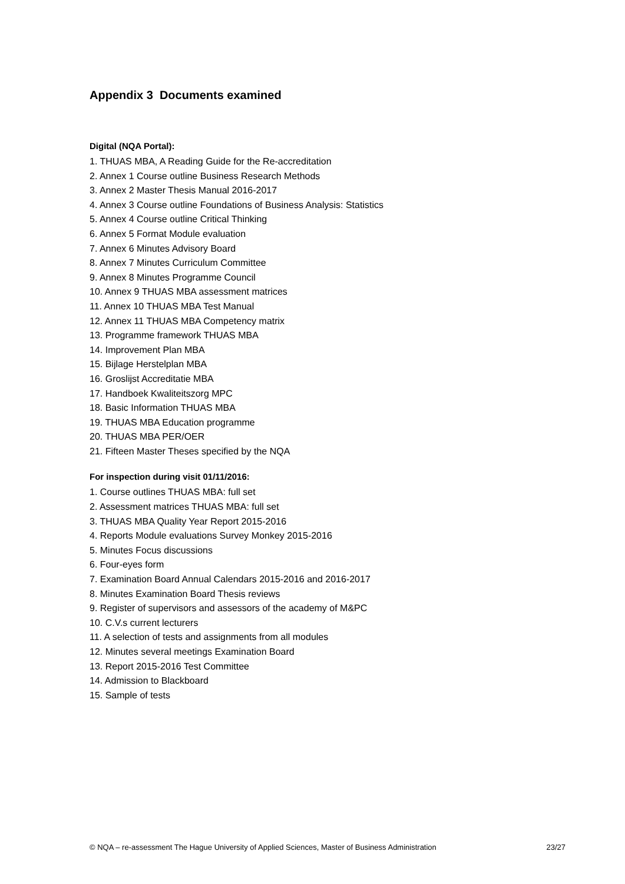Appendix 3 Documents examined
Digital (NQA Portal):
1. THUAS MBA, A Reading Guide for the Re-accreditation
2. Annex 1 Course outline Business Research Methods
3. Annex 2 Master Thesis Manual 2016-2017
4. Annex 3 Course outline Foundations of Business Analysis: Statistics
5. Annex 4 Course outline Critical Thinking
6. Annex 5 Format Module evaluation
7. Annex 6 Minutes Advisory Board
8. Annex 7 Minutes Curriculum Committee
9. Annex 8 Minutes Programme Council
10. Annex 9 THUAS MBA assessment matrices
11. Annex 10 THUAS MBA Test Manual
12. Annex 11 THUAS MBA Competency matrix
13. Programme framework THUAS MBA
14. Improvement Plan MBA
15. Bijlage Herstelplan MBA
16. Groslijst Accreditatie MBA
17. Handboek Kwaliteitszorg MPC
18. Basic Information THUAS MBA
19. THUAS MBA Education programme
20. THUAS MBA PER/OER
21. Fifteen Master Theses specified by the NQA
For inspection during visit 01/11/2016:
1. Course outlines THUAS MBA: full set
2. Assessment matrices THUAS MBA: full set
3. THUAS MBA Quality Year Report 2015-2016
4. Reports Module evaluations Survey Monkey 2015-2016
5. Minutes Focus discussions
6. Four-eyes form
7. Examination Board Annual Calendars 2015-2016 and 2016-2017
8. Minutes Examination Board Thesis reviews
9. Register of supervisors and assessors of the academy of M&PC
10. C.V.s current lecturers
11. A selection of tests and assignments from all modules
12. Minutes several meetings Examination Board
13. Report 2015-2016 Test Committee
14. Admission to Blackboard
15. Sample of tests
© NQA – re-assessment The Hague University of Applied Sciences, Master of Business Administration 23/27